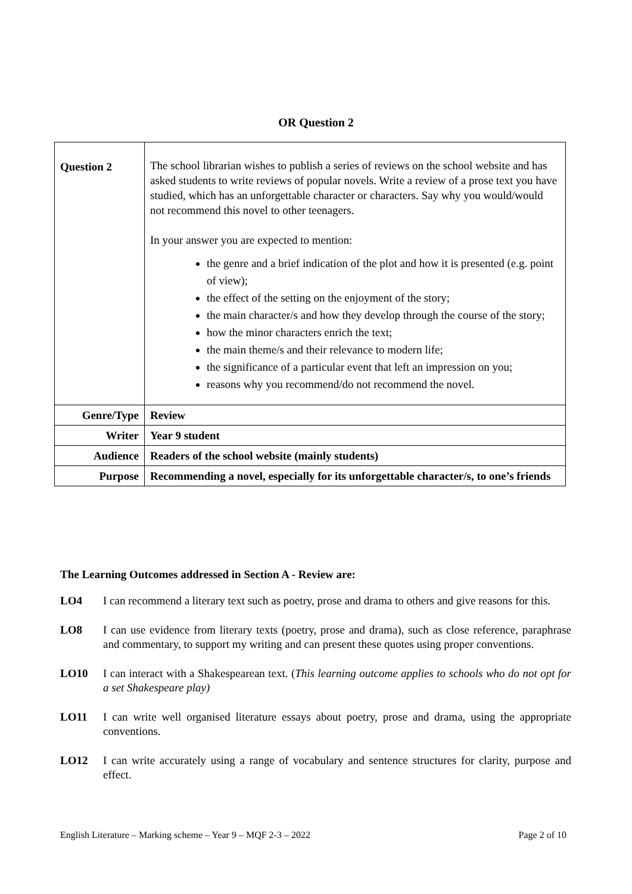OR Question 2
| Question 2 | The school librarian wishes to publish a series of reviews on the school website and has asked students to write reviews of popular novels. Write a review of a prose text you have studied, which has an unforgettable character or characters. Say why you would/would not recommend this novel to other teenagers. In your answer you are expected to mention: the genre and a brief indication of the plot and how it is presented (e.g. point of view); the effect of the setting on the enjoyment of the story; the main character/s and how they develop through the course of the story; how the minor characters enrich the text; the main theme/s and their relevance to modern life; the significance of a particular event that left an impression on you; reasons why you recommend/do not recommend the novel. |
| Genre/Type | Review |
| Writer | Year 9 student |
| Audience | Readers of the school website (mainly students) |
| Purpose | Recommending a novel, especially for its unforgettable character/s, to one’s friends |
The Learning Outcomes addressed in Section A - Review are:
LO4 I can recommend a literary text such as poetry, prose and drama to others and give reasons for this.
LO8 I can use evidence from literary texts (poetry, prose and drama), such as close reference, paraphrase and commentary, to support my writing and can present these quotes using proper conventions.
LO10 I can interact with a Shakespearean text. (This learning outcome applies to schools who do not opt for a set Shakespeare play)
LO11 I can write well organised literature essays about poetry, prose and drama, using the appropriate conventions.
LO12 I can write accurately using a range of vocabulary and sentence structures for clarity, purpose and effect.
English Literature – Marking scheme – Year 9 – MQF 2-3 – 2022 Page 2 of 10